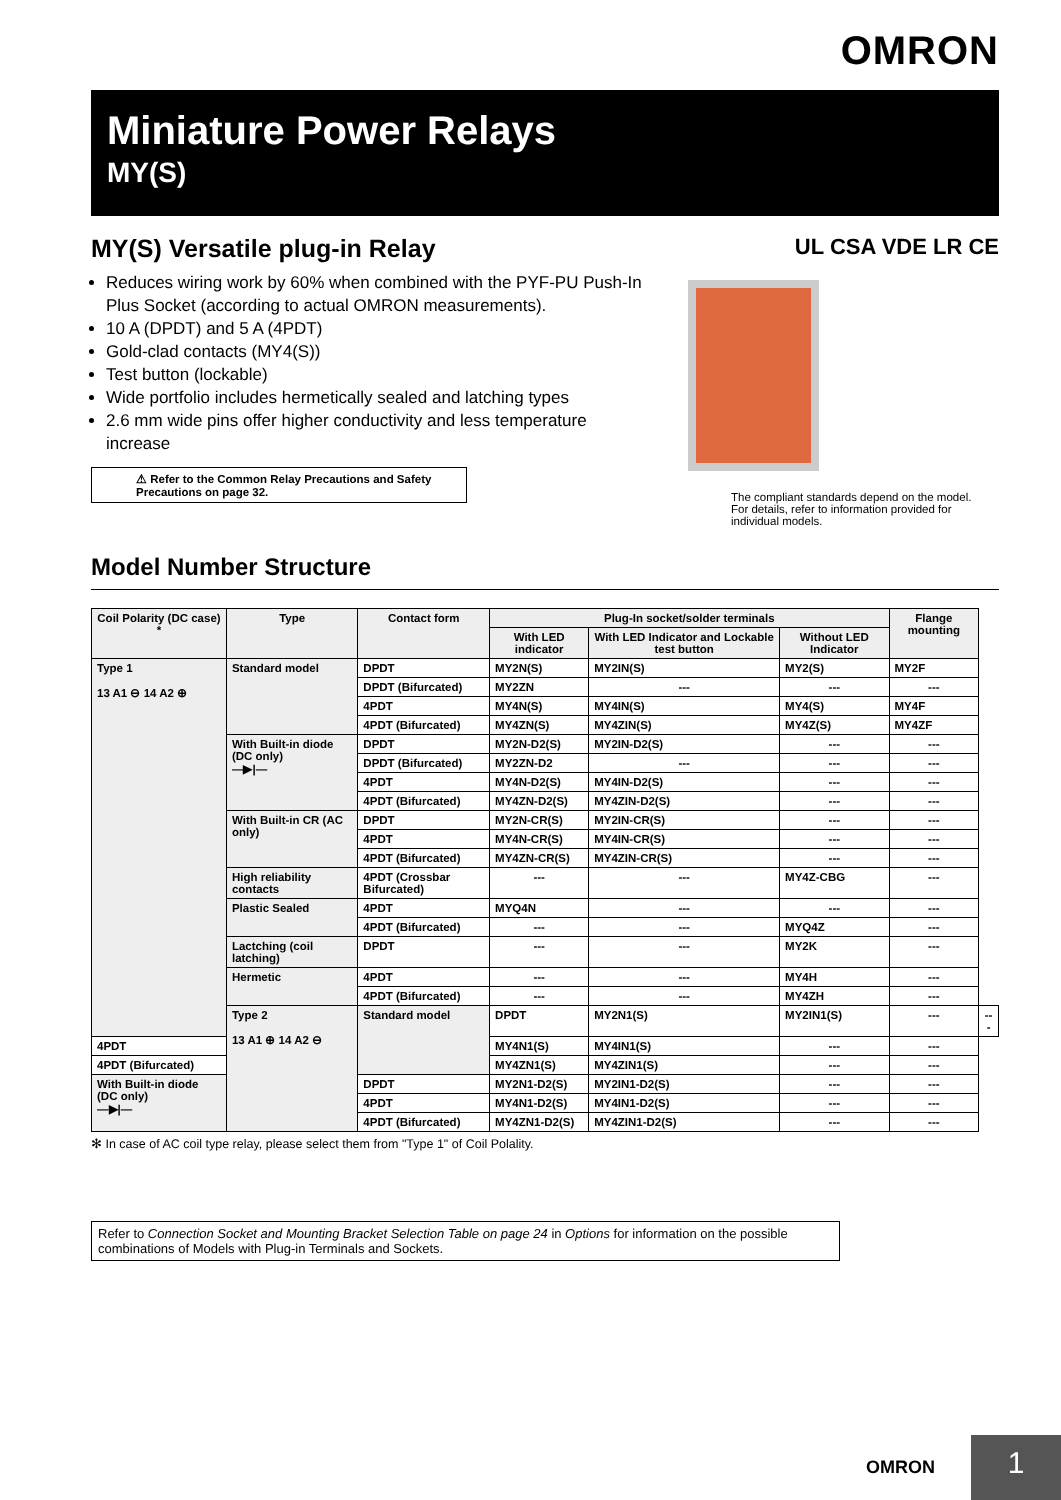OMRON
Miniature Power Relays
MY(S)
MY(S) Versatile plug-in Relay
Reduces wiring work by 60% when combined with the PYF-PU Push-In Plus Socket (according to actual OMRON measurements).
10 A (DPDT) and 5 A (4PDT)
Gold-clad contacts (MY4(S))
Test button (lockable)
Wide portfolio includes hermetically sealed and latching types
2.6 mm wide pins offer higher conductivity and less temperature increase
⚠ Refer to the Common Relay Precautions and Safety Precautions on page 32.
UL CSA VDE LR CE
The compliant standards depend on the model.
For details, refer to information provided for individual models.
Model Number Structure
| Coil Polarity (DC case) * | Type | Contact form | Plug-In socket/solder terminals | | | Flange mounting | |
| --- | --- | --- | --- | --- | --- | --- | --- |
| | | | With LED indicator | With LED Indicator and Lockable test button | Without LED Indicator | | |
| Type 1 13 A1 ⊖ 14 A2 ⊕ | Standard model | DPDT | MY2N(S) | MY2IN(S) | MY2(S) | MY2F | |
| | | DPDT (Bifurcated) | MY2ZN | --- | --- | --- | |
| | | 4PDT | MY4N(S) | MY4IN(S) | MY4(S) | MY4F | |
| | | 4PDT (Bifurcated) | MY4ZN(S) | MY4ZIN(S) | MY4Z(S) | MY4ZF | |
| | With Built-in diode (DC only) —▶/— | DPDT | MY2N-D2(S) | MY2IN-D2(S) | --- | --- | |
| | | DPDT (Bifurcated) | MY2ZN-D2 | --- | --- | --- | |
| | | 4PDT | MY4N-D2(S) | MY4IN-D2(S) | --- | --- | |
| | | 4PDT (Bifurcated) | MY4ZN-D2(S) | MY4ZIN-D2(S) | --- | --- | |
| | With Built-in CR (AC only) | DPDT | MY2N-CR(S) | MY2IN-CR(S) | --- | --- | |
| | | 4PDT | MY4N-CR(S) | MY4IN-CR(S) | --- | --- | |
| | | 4PDT (Bifurcated) | MY4ZN-CR(S) | MY4ZIN-CR(S) | --- | --- | |
| | High reliability contacts | 4PDT (Crossbar Bifurcated) | --- | --- | MY4Z-CBG | --- | |
| | Plastic Sealed | 4PDT | MYQ4N | --- | --- | --- | |
| | | 4PDT (Bifurcated) | --- | --- | MYQ4Z | --- | |
| | Lactching (coil latching) | DPDT | --- | --- | MY2K | --- | |
| | Hermetic | 4PDT | --- | --- | MY4H | --- | |
| | | 4PDT (Bifurcated) | --- | --- | MY4ZH | --- | |
| | Type 2 13 A1 ⊕ 14 A2 ⊖ | Standard model | DPDT | MY2N1(S) | MY2IN1(S) | --- | --- |
| 4PDT | | | MY4N1(S) | MY4IN1(S) | --- | --- | |
| 4PDT (Bifurcated) | | | MY4ZN1(S) | MY4ZIN1(S) | --- | --- | |
| With Built-in diode (DC only) —▶/— | | DPDT | MY2N1-D2(S) | MY2IN1-D2(S) | --- | --- | |
| | | 4PDT | MY4N1-D2(S) | MY4IN1-D2(S) | --- | --- | |
| | | 4PDT (Bifurcated) | MY4ZN1-D2(S) | MY4ZIN1-D2(S) | --- | --- | |
✻ In case of AC coil type relay, please select them from "Type 1" of Coil Polality.
Refer to Connection Socket and Mounting Bracket Selection Table on page 24 in Options for information on the possible combinations of Models with Plug-in Terminals and Sockets.
OMRON
1